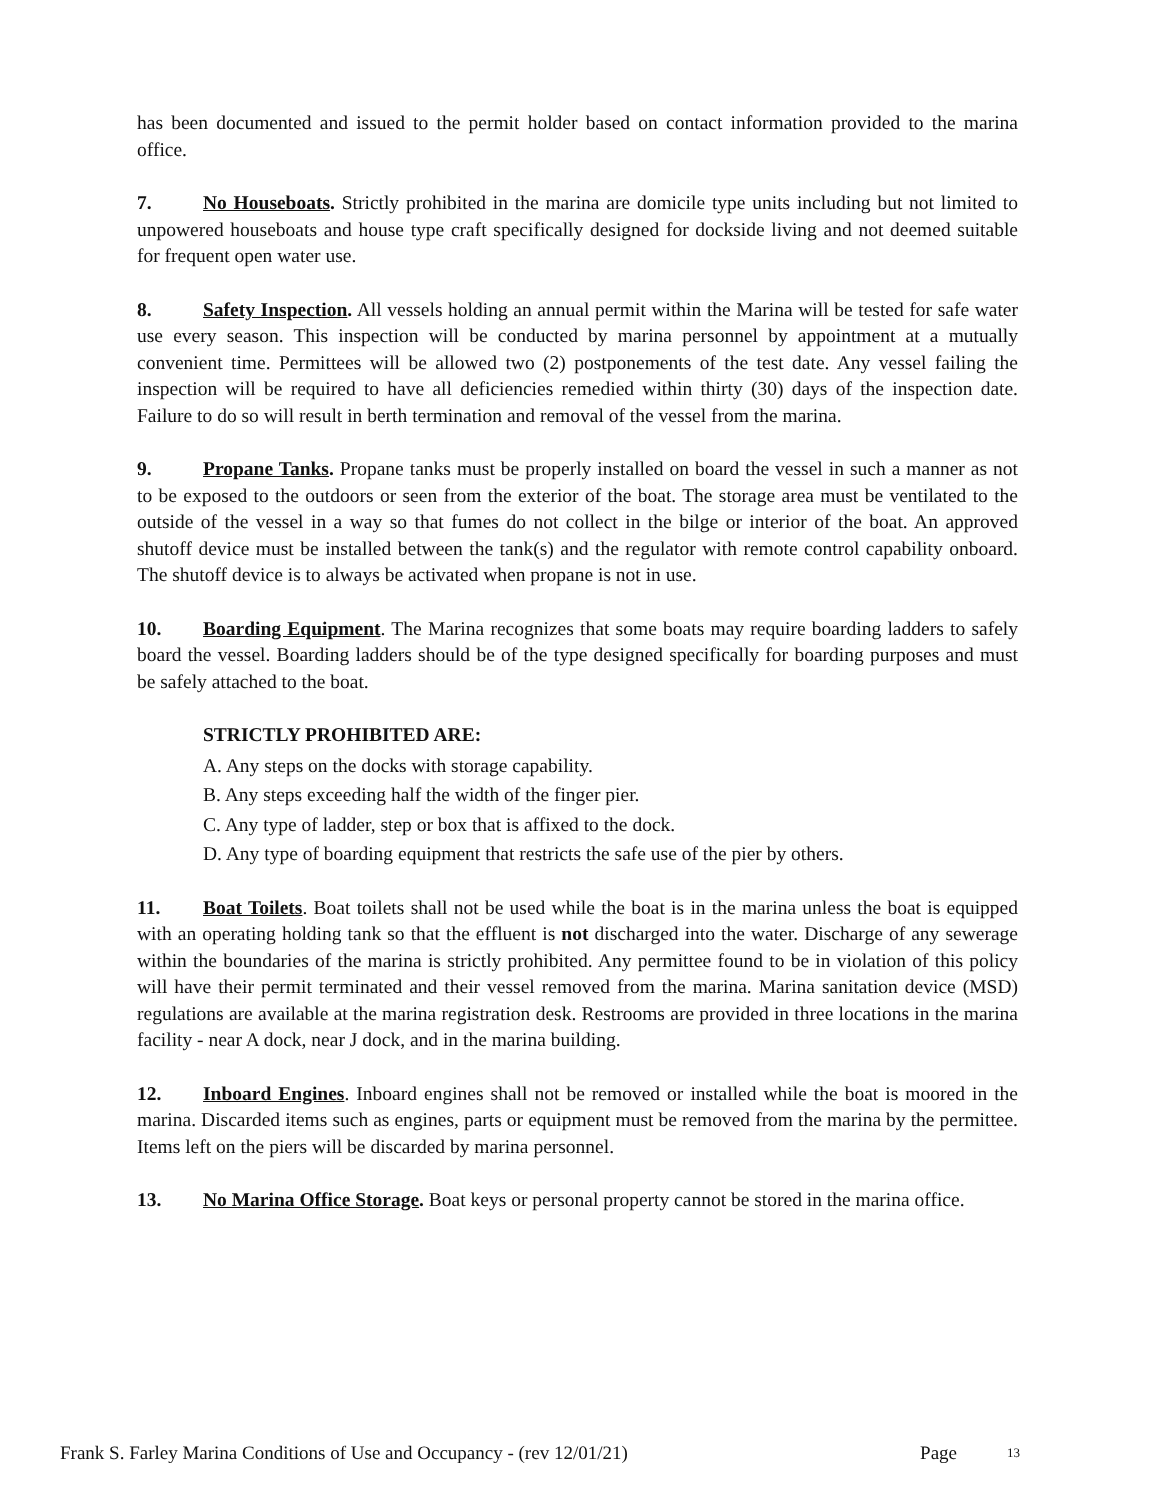has been documented and issued to the permit holder based on contact information provided to the marina office.
7. No Houseboats. Strictly prohibited in the marina are domicile type units including but not limited to unpowered houseboats and house type craft specifically designed for dockside living and not deemed suitable for frequent open water use.
8. Safety Inspection. All vessels holding an annual permit within the Marina will be tested for safe water use every season. This inspection will be conducted by marina personnel by appointment at a mutually convenient time. Permittees will be allowed two (2) postponements of the test date. Any vessel failing the inspection will be required to have all deficiencies remedied within thirty (30) days of the inspection date. Failure to do so will result in berth termination and removal of the vessel from the marina.
9. Propane Tanks. Propane tanks must be properly installed on board the vessel in such a manner as not to be exposed to the outdoors or seen from the exterior of the boat. The storage area must be ventilated to the outside of the vessel in a way so that fumes do not collect in the bilge or interior of the boat. An approved shutoff device must be installed between the tank(s) and the regulator with remote control capability onboard. The shutoff device is to always be activated when propane is not in use.
10. Boarding Equipment. The Marina recognizes that some boats may require boarding ladders to safely board the vessel. Boarding ladders should be of the type designed specifically for boarding purposes and must be safely attached to the boat.
STRICTLY PROHIBITED ARE:
A. Any steps on the docks with storage capability.
B. Any steps exceeding half the width of the finger pier.
C. Any type of ladder, step or box that is affixed to the dock.
D. Any type of boarding equipment that restricts the safe use of the pier by others.
11. Boat Toilets. Boat toilets shall not be used while the boat is in the marina unless the boat is equipped with an operating holding tank so that the effluent is not discharged into the water. Discharge of any sewerage within the boundaries of the marina is strictly prohibited. Any permittee found to be in violation of this policy will have their permit terminated and their vessel removed from the marina. Marina sanitation device (MSD) regulations are available at the marina registration desk. Restrooms are provided in three locations in the marina facility - near A dock, near J dock, and in the marina building.
12. Inboard Engines. Inboard engines shall not be removed or installed while the boat is moored in the marina. Discarded items such as engines, parts or equipment must be removed from the marina by the permittee. Items left on the piers will be discarded by marina personnel.
13. No Marina Office Storage. Boat keys or personal property cannot be stored in the marina office.
Frank S. Farley Marina Conditions of Use and Occupancy - (rev 12/01/21) Page <sup>13</sup>